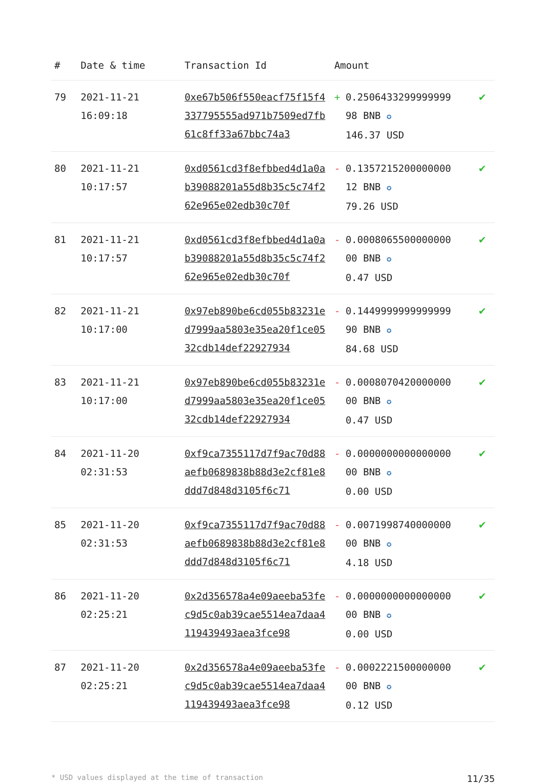| # | Date & time | Transaction Id | Amount | |
| --- | --- | --- | --- | --- |
| 79 | 2021-11-21 16:09:18 | 0xe67b506f550eacf75f15f4337795555ad971b7509ed7fb61c8ff33a67bbc74a3 | + 0.2506433299999999 98 BNB ✪ 146.37 USD | ✔ |
| 80 | 2021-11-21 10:17:57 | 0xd0561cd3f8efbbed4d1a0ab39088201a55d8b35c5c74f262e965e02edb30c70f | - 0.1357215200000000 12 BNB ✪ 79.26 USD | ✔ |
| 81 | 2021-11-21 10:17:57 | 0xd0561cd3f8efbbed4d1a0ab39088201a55d8b35c5c74f262e965e02edb30c70f | - 0.0008065500000000 00 BNB ✪ 0.47 USD | ✔ |
| 82 | 2021-11-21 10:17:00 | 0x97eb890be6cd055b83231ed7999aa5803e35ea20f1ce0532cdb14def22927934 | - 0.1449999999999999 90 BNB ✪ 84.68 USD | ✔ |
| 83 | 2021-11-21 10:17:00 | 0x97eb890be6cd055b83231ed7999aa5803e35ea20f1ce0532cdb14def22927934 | - 0.0008070420000000 00 BNB ✪ 0.47 USD | ✔ |
| 84 | 2021-11-20 02:31:53 | 0xf9ca7355117d7f9ac70d88aefb0689838b88d3e2cf81e8ddd7d848d3105f6c71 | - 0.0000000000000000 00 BNB ✪ 0.00 USD | ✔ |
| 85 | 2021-11-20 02:31:53 | 0xf9ca7355117d7f9ac70d88aefb0689838b88d3e2cf81e8ddd7d848d3105f6c71 | - 0.0071998740000000 00 BNB ✪ 4.18 USD | ✔ |
| 86 | 2021-11-20 02:25:21 | 0x2d356578a4e09aeeba53fec9d5c0ab39cae5514ea7daa4119439493aea3fce98 | - 0.0000000000000000 00 BNB ✪ 0.00 USD | ✔ |
| 87 | 2021-11-20 02:25:21 | 0x2d356578a4e09aeeba53fec9d5c0ab39cae5514ea7daa4119439493aea3fce98 | - 0.0002221500000000 00 BNB ✪ 0.12 USD | ✔ |
* USD values displayed at the time of transaction 11/35